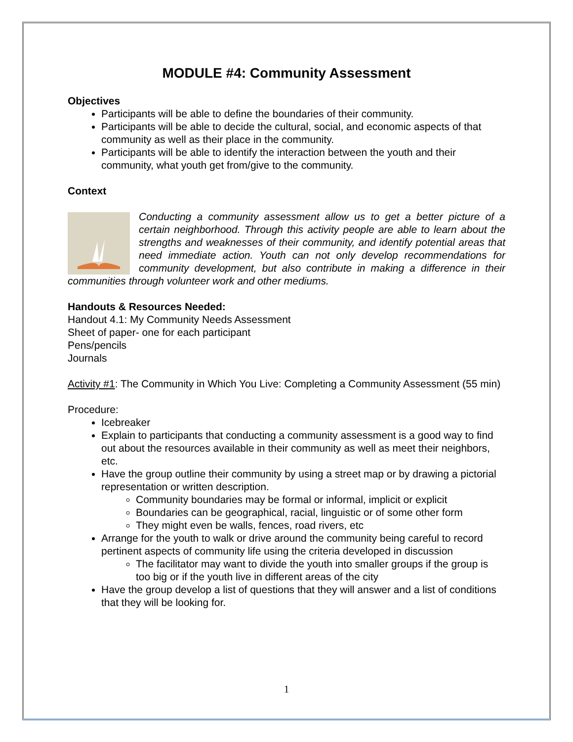MODULE #4: Community Assessment
Objectives
Participants will be able to define the boundaries of their community.
Participants will be able to decide the cultural, social, and economic aspects of that community as well as their place in the community.
Participants will be able to identify the interaction between the youth and their community, what youth get from/give to the community.
Context
Conducting a community assessment allow us to get a better picture of a certain neighborhood. Through this activity people are able to learn about the strengths and weaknesses of their community, and identify potential areas that need immediate action. Youth can not only develop recommendations for community development, but also contribute in making a difference in their communities through volunteer work and other mediums.
Handouts & Resources Needed:
Handout 4.1: My Community Needs Assessment
Sheet of paper- one for each participant
Pens/pencils
Journals
Activity #1: The Community in Which You Live: Completing a Community Assessment (55 min)
Procedure:
Icebreaker
Explain to participants that conducting a community assessment is a good way to find out about the resources available in their community as well as meet their neighbors, etc.
Have the group outline their community by using a street map or by drawing a pictorial representation or written description.
Community boundaries may be formal or informal, implicit or explicit
Boundaries can be geographical, racial, linguistic or of some other form
They might even be walls, fences, road rivers, etc
Arrange for the youth to walk or drive around the community being careful to record pertinent aspects of community life using the criteria developed in discussion
The facilitator may want to divide the youth into smaller groups if the group is too big or if the youth live in different areas of the city
Have the group develop a list of questions that they will answer and a list of conditions that they will be looking for.
1